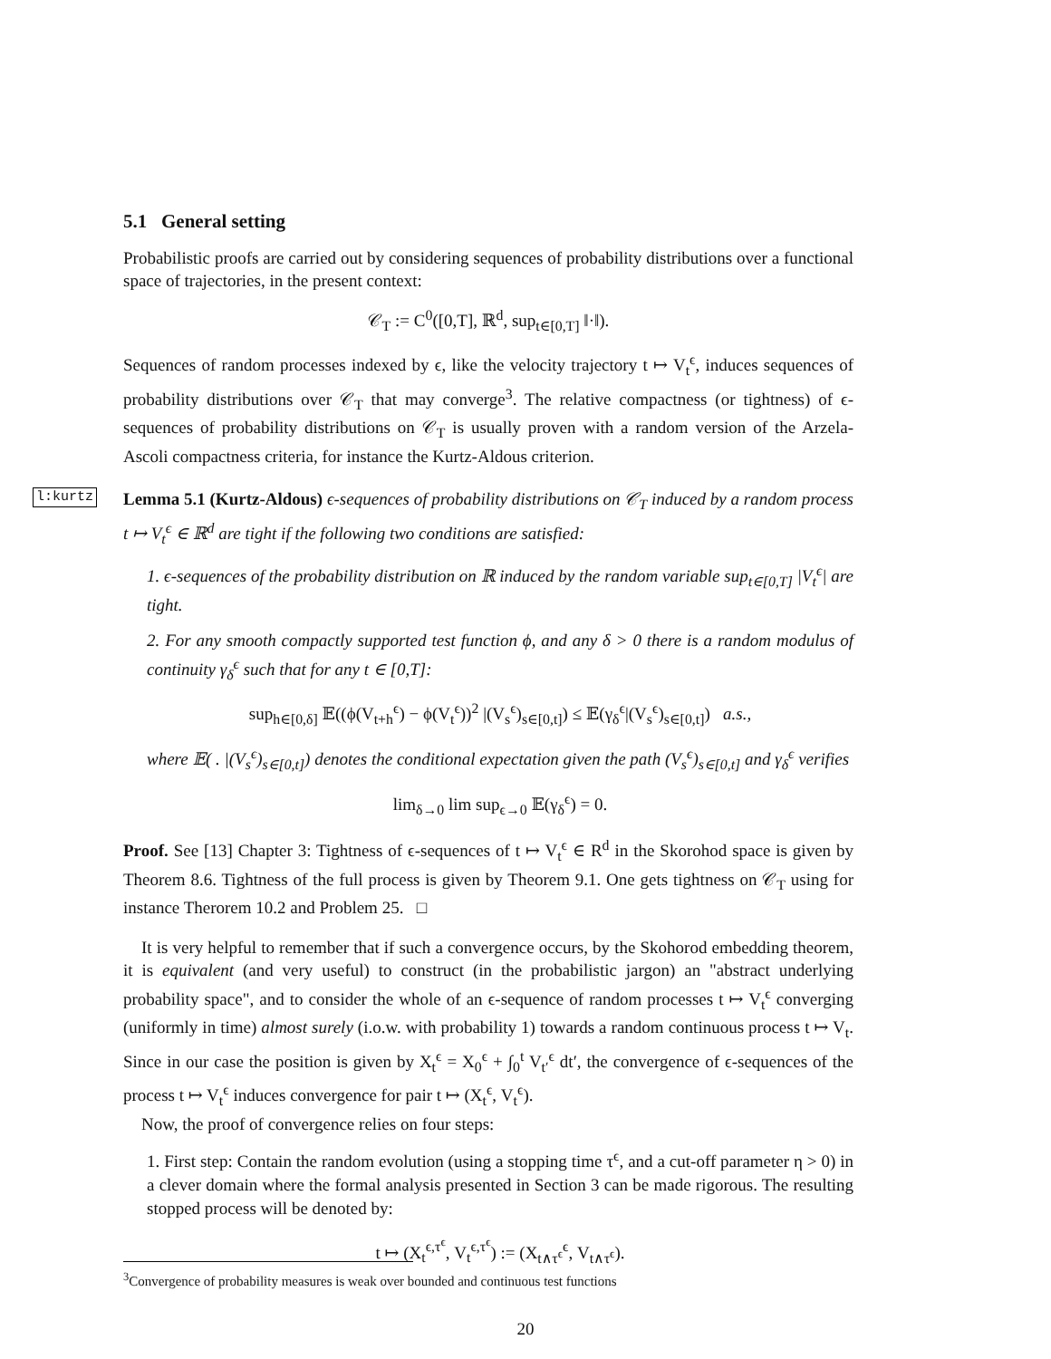5.1 General setting
Probabilistic proofs are carried out by considering sequences of probability distributions over a functional space of trajectories, in the present context:
𝒞<sub>T</sub> := C<sup>0</sup>([0,T], ℝ<sup>d</sup>, sup<sub>t∈[0,T]</sub> ‖·‖).
Sequences of random processes indexed by ϵ, like the velocity trajectory t ↦ V<sub>t</sub><sup>ϵ</sup>, induces sequences of probability distributions over 𝒞<sub>T</sub> that may converge<sup>3</sup>. The relative compactness (or tightness) of ϵ-sequences of probability distributions on 𝒞<sub>T</sub> is usually proven with a random version of the Arzela-Ascoli compactness criteria, for instance the Kurtz-Aldous criterion.
l:kurtz
Lemma 5.1 (Kurtz-Aldous) ϵ-sequences of probability distributions on 𝒞<sub>T</sub> induced by a random process t ↦ V<sub>t</sub><sup>ϵ</sup> ∈ ℝ<sup>d</sup> are tight if the following two conditions are satisfied:
1. ϵ-sequences of the probability distribution on ℝ induced by the random variable sup<sub>t∈[0,T]</sub> |V<sub>t</sub><sup>ϵ</sup>| are tight.
2. For any smooth compactly supported test function ϕ, and any δ > 0 there is a random modulus of continuity γ<sub>δ</sub><sup>ϵ</sup> such that for any t ∈ [0,T]:
sup<sub>h∈[0,δ]</sub> 𝔼((ϕ(V<sub>t+h</sub><sup>ϵ</sup>) − ϕ(V<sub>t</sub><sup>ϵ</sup>))<sup>2</sup> |(V<sub>s</sub><sup>ϵ</sup>)<sub>s∈[0,t]</sub>) ≤ 𝔼(γ<sub>δ</sub><sup>ϵ</sup>|(V<sub>s</sub><sup>ϵ</sup>)<sub>s∈[0,t]</sub>) a.s.,
where 𝔼( . |(V<sub>s</sub><sup>ϵ</sup>)<sub>s∈[0,t]</sub>) denotes the conditional expectation given the path (V<sub>s</sub><sup>ϵ</sup>)<sub>s∈[0,t]</sub> and γ<sub>δ</sub><sup>ϵ</sup> verifies
lim<sub>δ→0</sub> lim sup<sub>ϵ→0</sub> 𝔼(γ<sub>δ</sub><sup>ϵ</sup>) = 0.
Proof. See [13] Chapter 3: Tightness of ϵ-sequences of t ↦ V<sub>t</sub><sup>ϵ</sup> ∈ R<sup>d</sup> in the Skorohod space is given by Theorem 8.6. Tightness of the full process is given by Theorem 9.1. One gets tightness on 𝒞<sub>T</sub> using for instance Therorem 10.2 and Problem 25. □
It is very helpful to remember that if such a convergence occurs, by the Skohorod embedding theorem, it is equivalent (and very useful) to construct (in the probabilistic jargon) an "abstract underlying probability space", and to consider the whole of an ϵ-sequence of random processes t ↦ V<sub>t</sub><sup>ϵ</sup> converging (uniformly in time) almost surely (i.o.w. with probability 1) towards a random continuous process t ↦ V<sub>t</sub>. Since in our case the position is given by X<sub>t</sub><sup>ϵ</sup> = X<sub>0</sub><sup>ϵ</sup> + ∫<sub>0</sub><sup>t</sup> V<sub>t′</sub><sup>ϵ</sup> dt′, the convergence of ϵ-sequences of the process t ↦ V<sub>t</sub><sup>ϵ</sup> induces convergence for pair t ↦ (X<sub>t</sub><sup>ϵ</sup>, V<sub>t</sub><sup>ϵ</sup>).
Now, the proof of convergence relies on four steps:
1. First step: Contain the random evolution (using a stopping time τ<sup>ϵ</sup>, and a cut-off parameter η > 0) in a clever domain where the formal analysis presented in Section 3 can be made rigorous. The resulting stopped process will be denoted by:
t ↦ (X<sub>t</sub><sup>ϵ,τ<sup>ϵ</sup></sup>, V<sub>t</sub><sup>ϵ,τ<sup>ϵ</sup></sup>) := (X<sub>t∧τ<sup>ϵ</sup></sub><sup>ϵ</sup>, V<sub>t∧τ<sup>ϵ</sup></sub>).
<sup>3</sup> Convergence of probability measures is weak over bounded and continuous test functions
20